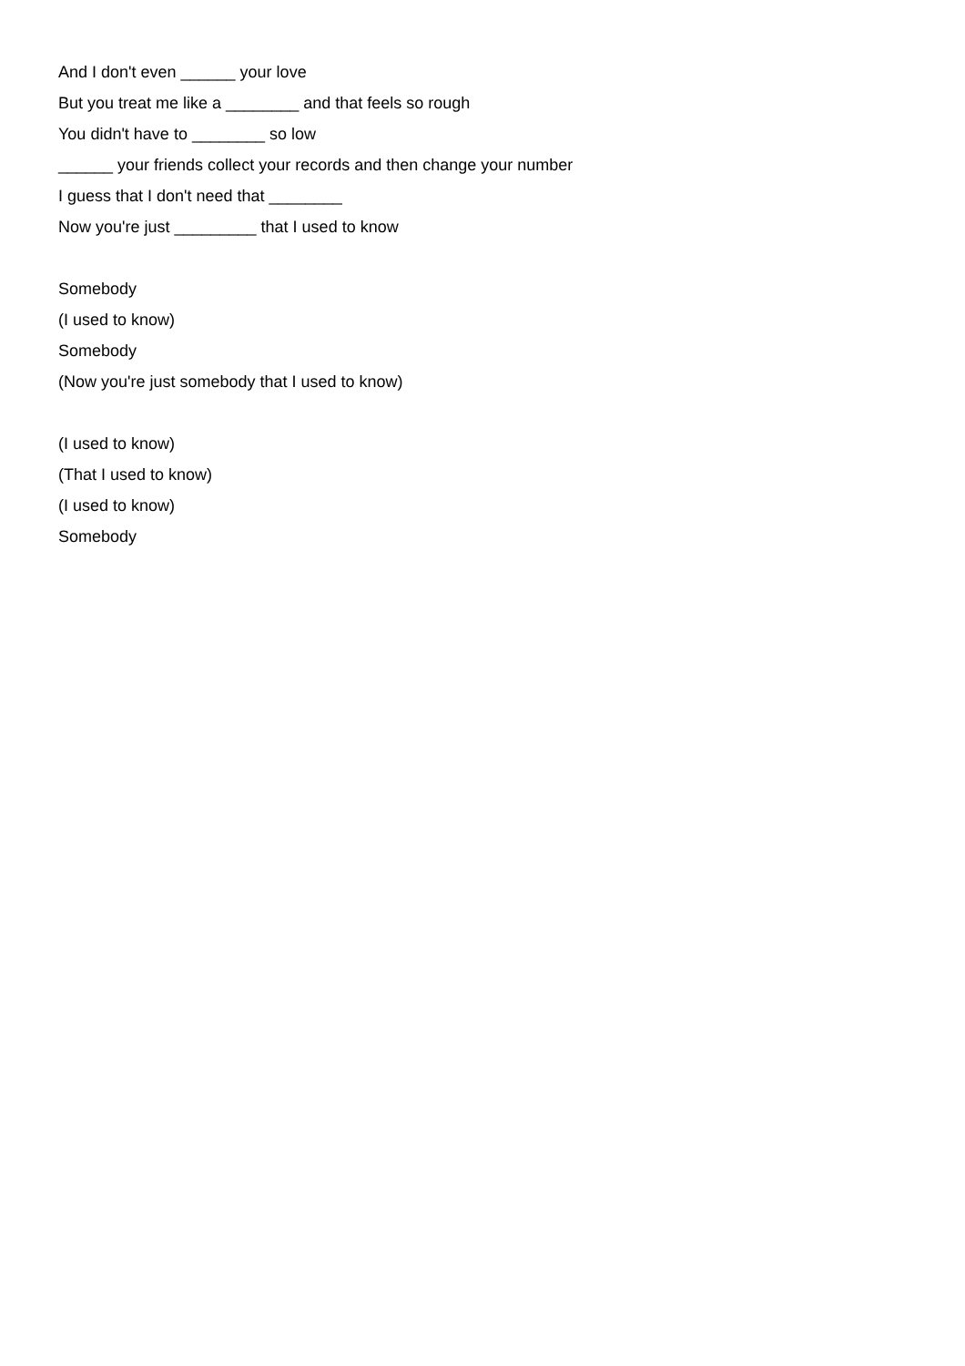And I don't even ______ your love
But you treat me like a ________ and that feels so rough
You didn't have to ________ so low
______ your friends collect your records and then change your number
I guess that I don't need that ________
Now you're just _________ that I used to know
Somebody
(I used to know)
Somebody
(Now you're just somebody that I used to know)
(I used to know)
(That I used to know)
(I used to know)
Somebody